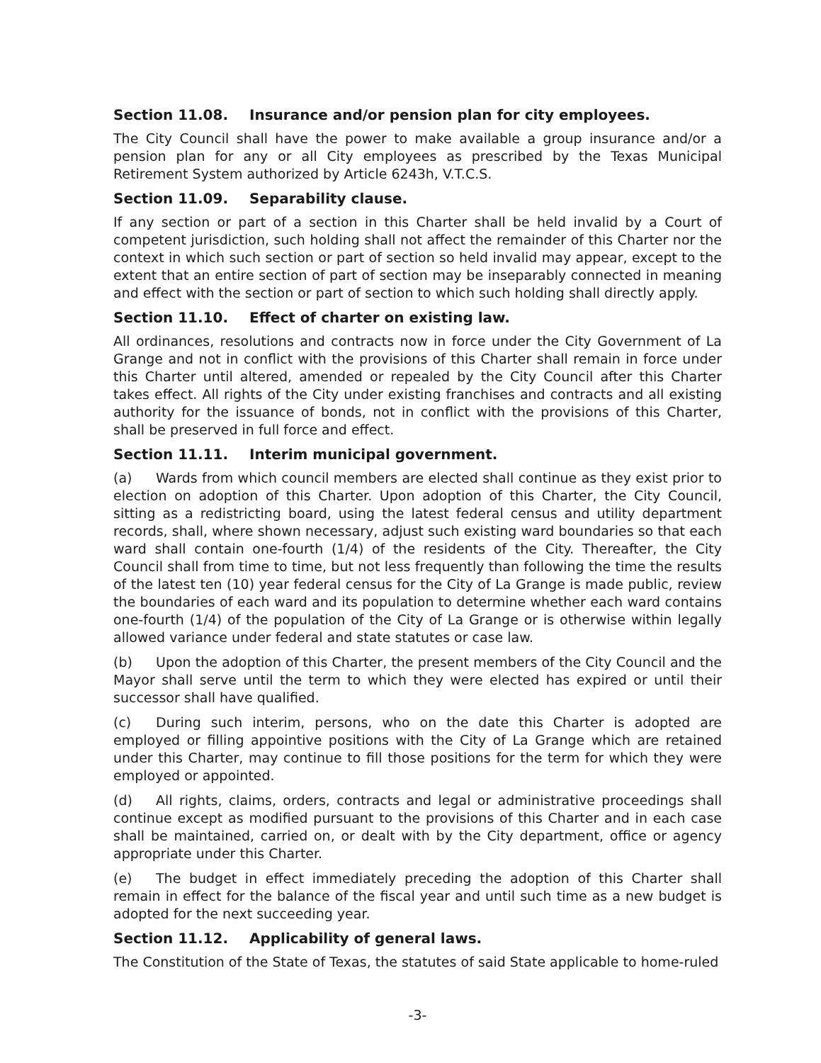Section 11.08. Insurance and/or pension plan for city employees.
The City Council shall have the power to make available a group insurance and/or a pension plan for any or all City employees as prescribed by the Texas Municipal Retirement System authorized by Article 6243h, V.T.C.S.
Section 11.09. Separability clause.
If any section or part of a section in this Charter shall be held invalid by a Court of competent jurisdiction, such holding shall not affect the remainder of this Charter nor the context in which such section or part of section so held invalid may appear, except to the extent that an entire section of part of section may be inseparably connected in meaning and effect with the section or part of section to which such holding shall directly apply.
Section 11.10. Effect of charter on existing law.
All ordinances, resolutions and contracts now in force under the City Government of La Grange and not in conflict with the provisions of this Charter shall remain in force under this Charter until altered, amended or repealed by the City Council after this Charter takes effect. All rights of the City under existing franchises and contracts and all existing authority for the issuance of bonds, not in conflict with the provisions of this Charter, shall be preserved in full force and effect.
Section 11.11. Interim municipal government.
(a) Wards from which council members are elected shall continue as they exist prior to election on adoption of this Charter. Upon adoption of this Charter, the City Council, sitting as a redistricting board, using the latest federal census and utility department records, shall, where shown necessary, adjust such existing ward boundaries so that each ward shall contain one-fourth (1/4) of the residents of the City. Thereafter, the City Council shall from time to time, but not less frequently than following the time the results of the latest ten (10) year federal census for the City of La Grange is made public, review the boundaries of each ward and its population to determine whether each ward contains one-fourth (1/4) of the population of the City of La Grange or is otherwise within legally allowed variance under federal and state statutes or case law.
(b) Upon the adoption of this Charter, the present members of the City Council and the Mayor shall serve until the term to which they were elected has expired or until their successor shall have qualified.
(c) During such interim, persons, who on the date this Charter is adopted are employed or filling appointive positions with the City of La Grange which are retained under this Charter, may continue to fill those positions for the term for which they were employed or appointed.
(d) All rights, claims, orders, contracts and legal or administrative proceedings shall continue except as modified pursuant to the provisions of this Charter and in each case shall be maintained, carried on, or dealt with by the City department, office or agency appropriate under this Charter.
(e) The budget in effect immediately preceding the adoption of this Charter shall remain in effect for the balance of the fiscal year and until such time as a new budget is adopted for the next succeeding year.
Section 11.12. Applicability of general laws.
The Constitution of the State of Texas, the statutes of said State applicable to home-ruled
-3-